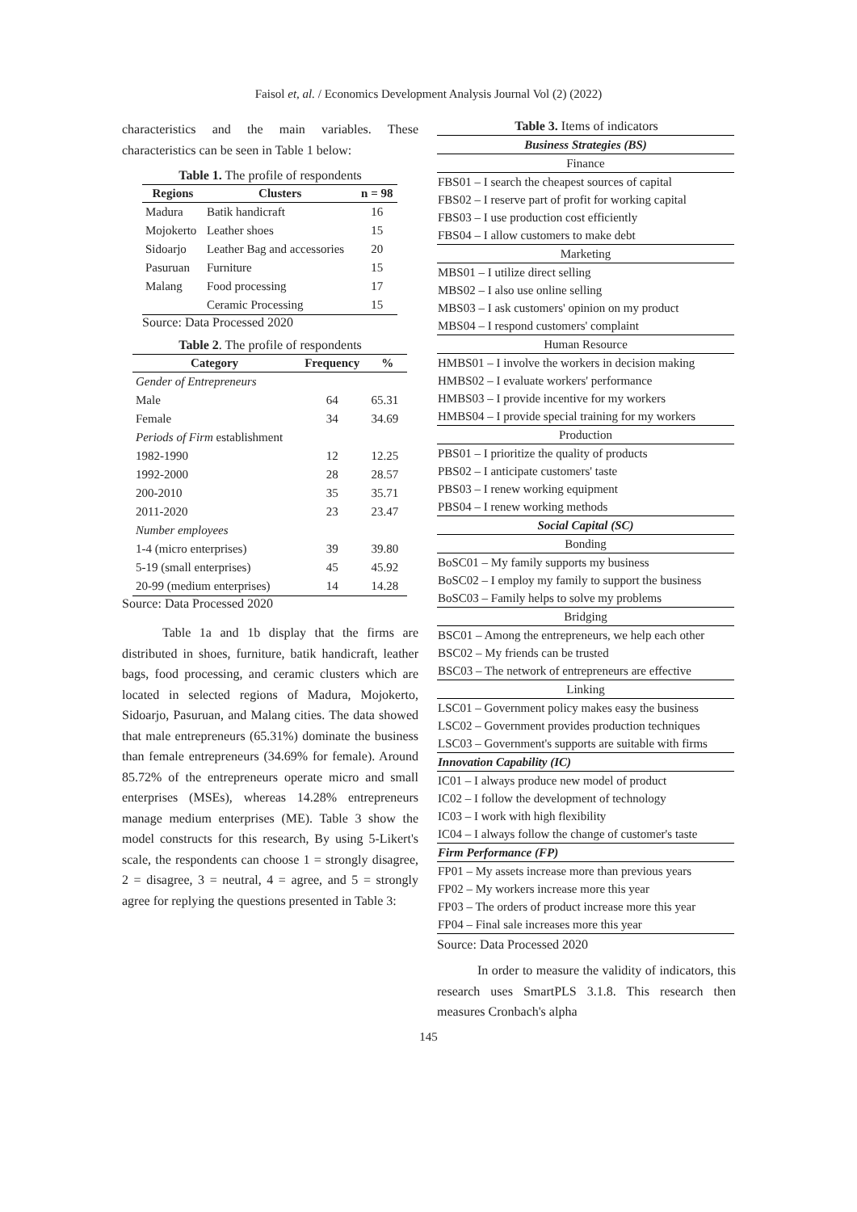Faisol et, al. / Economics Development Analysis Journal Vol (2) (2022)
characteristics and the main variables. These characteristics can be seen in Table 1 below:
Table 1. The profile of respondents
| Regions | Clusters | n = 98 |
| --- | --- | --- |
| Madura | Batik handicraft | 16 |
| Mojokerto | Leather shoes | 15 |
| Sidoarjo | Leather Bag and accessories | 20 |
| Pasuruan | Furniture | 15 |
| Malang | Food processing | 17 |
| | Ceramic Processing | 15 |
Source: Data Processed 2020
Table 2. The profile of respondents
| Category | Frequency | % |
| --- | --- | --- |
| Gender of Entrepreneurs | | |
| Male | 64 | 65.31 |
| Female | 34 | 34.69 |
| Periods of Firm establishment | | |
| 1982-1990 | 12 | 12.25 |
| 1992-2000 | 28 | 28.57 |
| 200-2010 | 35 | 35.71 |
| 2011-2020 | 23 | 23.47 |
| Number employees | | |
| 1-4 (micro enterprises) | 39 | 39.80 |
| 5-19 (small enterprises) | 45 | 45.92 |
| 20-99 (medium enterprises) | 14 | 14.28 |
Source: Data Processed 2020
Table 1a and 1b display that the firms are distributed in shoes, furniture, batik handicraft, leather bags, food processing, and ceramic clusters which are located in selected regions of Madura, Mojokerto, Sidoarjo, Pasuruan, and Malang cities. The data showed that male entrepreneurs (65.31%) dominate the business than female entrepreneurs (34.69% for female). Around 85.72% of the entrepreneurs operate micro and small enterprises (MSEs), whereas 14.28% entrepreneurs manage medium enterprises (ME). Table 3 show the model constructs for this research, By using 5-Likert's scale, the respondents can choose 1 = strongly disagree, 2 = disagree, 3 = neutral, 4 = agree, and 5 = strongly agree for replying the questions presented in Table 3:
Table 3. Items of indicators
| Business Strategies (BS) |
| Finance |
| FBS01 – I search the cheapest sources of capital |
| FBS02 – I reserve part of profit for working capital |
| FBS03 – I use production cost efficiently |
| FBS04 – I allow customers to make debt |
| Marketing |
| MBS01 – I utilize direct selling |
| MBS02 – I also use online selling |
| MBS03 – I ask customers' opinion on my product |
| MBS04 – I respond customers' complaint |
| Human Resource |
| HMBS01 – I involve the workers in decision making |
| HMBS02 – I evaluate workers' performance |
| HMBS03 – I provide incentive for my workers |
| HMBS04 – I provide special training for my workers |
| Production |
| PBS01 – I prioritize the quality of products |
| PBS02 – I anticipate customers' taste |
| PBS03 – I renew working equipment |
| PBS04 – I renew working methods |
| Social Capital (SC) |
| Bonding |
| BoSC01 – My family supports my business |
| BoSC02 – I employ my family to support the business |
| BoSC03 – Family helps to solve my problems |
| Bridging |
| BSC01 – Among the entrepreneurs, we help each other |
| BSC02 – My friends can be trusted |
| BSC03 – The network of entrepreneurs are effective |
| Linking |
| LSC01 – Government policy makes easy the business |
| LSC02 – Government provides production techniques |
| LSC03 – Government's supports are suitable with firms |
| Innovation Capability (IC) |
| IC01 – I always produce new model of product |
| IC02 – I follow the development of technology |
| IC03 – I work with high flexibility |
| IC04 – I always follow the change of customer's taste |
| Firm Performance (FP) |
| FP01 – My assets increase more than previous years |
| FP02 – My workers increase more this year |
| FP03 – The orders of product increase more this year |
| FP04 – Final sale increases more this year |
Source: Data Processed 2020
In order to measure the validity of indicators, this research uses SmartPLS 3.1.8. This research then measures Cronbach's alpha
145